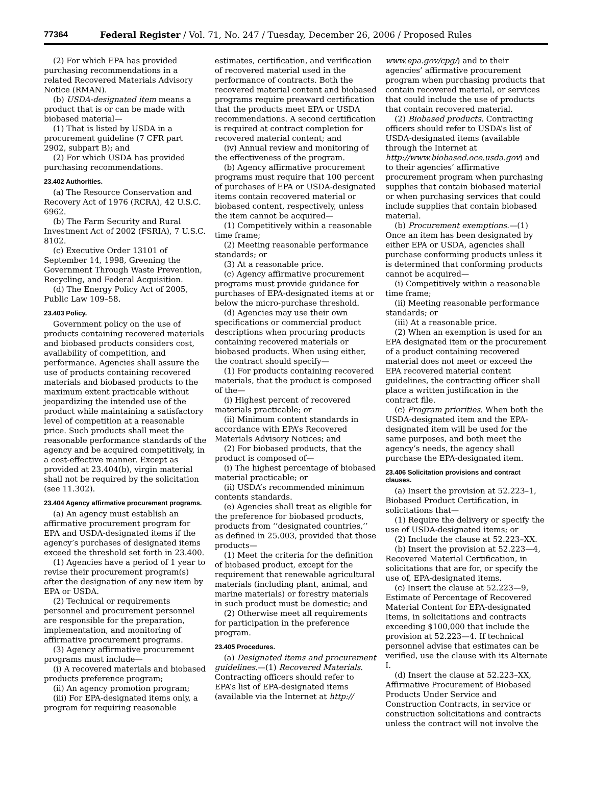77364 Federal Register / Vol. 71, No. 247 / Tuesday, December 26, 2006 / Proposed Rules
(2) For which EPA has provided purchasing recommendations in a related Recovered Materials Advisory Notice (RMAN).
(b) USDA-designated item means a product that is or can be made with biobased material—
(1) That is listed by USDA in a procurement guideline (7 CFR part 2902, subpart B); and
(2) For which USDA has provided purchasing recommendations.
23.402 Authorities.
(a) The Resource Conservation and Recovery Act of 1976 (RCRA), 42 U.S.C. 6962.
(b) The Farm Security and Rural Investment Act of 2002 (FSRIA), 7 U.S.C. 8102.
(c) Executive Order 13101 of September 14, 1998, Greening the Government Through Waste Prevention, Recycling, and Federal Acquisition.
(d) The Energy Policy Act of 2005, Public Law 109–58.
23.403 Policy.
Government policy on the use of products containing recovered materials and biobased products considers cost, availability of competition, and performance. Agencies shall assure the use of products containing recovered materials and biobased products to the maximum extent practicable without jeopardizing the intended use of the product while maintaining a satisfactory level of competition at a reasonable price. Such products shall meet the reasonable performance standards of the agency and be acquired competitively, in a cost-effective manner. Except as provided at 23.404(b), virgin material shall not be required by the solicitation (see 11.302).
23.404 Agency affirmative procurement programs.
(a) An agency must establish an affirmative procurement program for EPA and USDA-designated items if the agency’s purchases of designated items exceed the threshold set forth in 23.400.
(1) Agencies have a period of 1 year to revise their procurement program(s) after the designation of any new item by EPA or USDA.
(2) Technical or requirements personnel and procurement personnel are responsible for the preparation, implementation, and monitoring of affirmative procurement programs.
(3) Agency affirmative procurement programs must include—
(i) A recovered materials and biobased products preference program;
(ii) An agency promotion program;
(iii) For EPA-designated items only, a program for requiring reasonable
estimates, certification, and verification of recovered material used in the performance of contracts. Both the recovered material content and biobased programs require preaward certification that the products meet EPA or USDA recommendations. A second certification is required at contract completion for recovered material content; and
(iv) Annual review and monitoring of the effectiveness of the program.
(b) Agency affirmative procurement programs must require that 100 percent of purchases of EPA or USDA-designated items contain recovered material or biobased content, respectively, unless the item cannot be acquired—
(1) Competitively within a reasonable time frame;
(2) Meeting reasonable performance standards; or
(3) At a reasonable price.
(c) Agency affirmative procurement programs must provide guidance for purchases of EPA-designated items at or below the micro-purchase threshold.
(d) Agencies may use their own specifications or commercial product descriptions when procuring products containing recovered materials or biobased products. When using either, the contract should specify—
(1) For products containing recovered materials, that the product is composed of the—
(i) Highest percent of recovered materials practicable; or
(ii) Minimum content standards in accordance with EPA’s Recovered Materials Advisory Notices; and
(2) For biobased products, that the product is composed of—
(i) The highest percentage of biobased material practicable; or
(ii) USDA’s recommended minimum contents standards.
(e) Agencies shall treat as eligible for the preference for biobased products, products from ‘‘designated countries,’’ as defined in 25.003, provided that those products—
(1) Meet the criteria for the definition of biobased product, except for the requirement that renewable agricultural materials (including plant, animal, and marine materials) or forestry materials in such product must be domestic; and
(2) Otherwise meet all requirements for participation in the preference program.
23.405 Procedures.
(a) Designated items and procurement guidelines.—(1) Recovered Materials. Contracting officers should refer to EPA’s list of EPA-designated items (available via the Internet at http://
www.epa.gov/cpg/) and to their agencies’ affirmative procurement program when purchasing products that contain recovered material, or services that could include the use of products that contain recovered material.
(2) Biobased products. Contracting officers should refer to USDA’s list of USDA-designated items (available through the Internet at http://www.biobased.oce.usda.gov) and to their agencies’ affirmative procurement program when purchasing supplies that contain biobased material or when purchasing services that could include supplies that contain biobased material.
(b) Procurement exemptions.—(1) Once an item has been designated by either EPA or USDA, agencies shall purchase conforming products unless it is determined that conforming products cannot be acquired—
(i) Competitively within a reasonable time frame;
(ii) Meeting reasonable performance standards; or
(iii) At a reasonable price.
(2) When an exemption is used for an EPA designated item or the procurement of a product containing recovered material does not meet or exceed the EPA recovered material content guidelines, the contracting officer shall place a written justification in the contract file.
(c) Program priorities. When both the USDA-designated item and the EPA-designated item will be used for the same purposes, and both meet the agency’s needs, the agency shall purchase the EPA-designated item.
23.406 Solicitation provisions and contract clauses.
(a) Insert the provision at 52.223–1, Biobased Product Certification, in solicitations that—
(1) Require the delivery or specify the use of USDA-designated items; or
(2) Include the clause at 52.223–XX.
(b) Insert the provision at 52.223—4, Recovered Material Certification, in solicitations that are for, or specify the use of, EPA-designated items.
(c) Insert the clause at 52.223—9, Estimate of Percentage of Recovered Material Content for EPA-designated Items, in solicitations and contracts exceeding $100,000 that include the provision at 52.223—4. If technical personnel advise that estimates can be verified, use the clause with its Alternate I.
(d) Insert the clause at 52.223–XX, Affirmative Procurement of Biobased Products Under Service and Construction Contracts, in service or construction solicitations and contracts unless the contract will not involve the